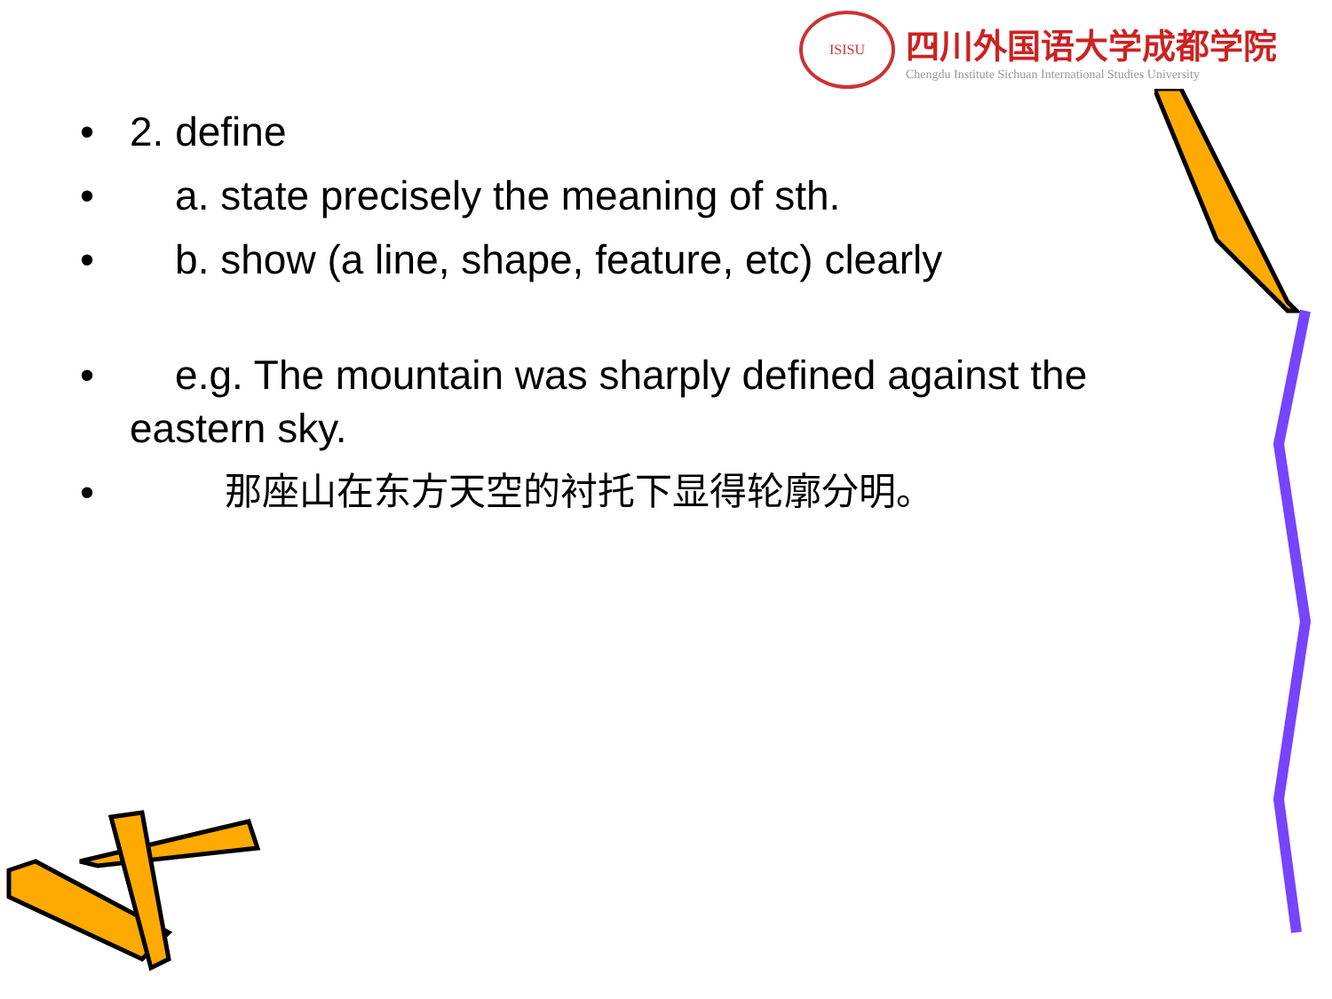ISISU
四川外国语大学成都学院
Chengdu Institute Sichuan International Studies University
• 2. define
• a. state precisely the meaning of sth.
• b. show (a line, shape, feature, etc) clearly
• e.g. The mountain was sharply defined against the eastern sky.
• 那座山在东方天空的衬托下显得轮廓分明。